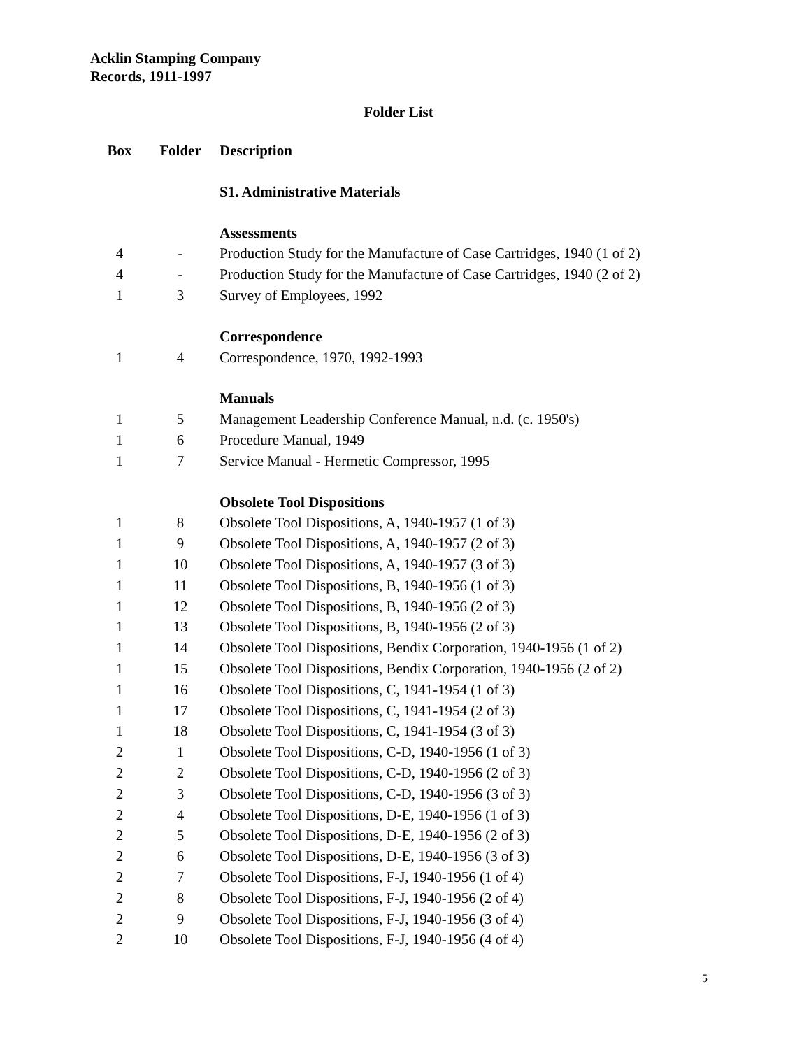Acklin Stamping Company
Records, 1911-1997
Folder List
| Box | Folder | Description |
| --- | --- | --- |
| | | S1. Administrative Materials |
| | | Assessments |
| 4 | - | Production Study for the Manufacture of Case Cartridges, 1940 (1 of 2) |
| 4 | - | Production Study for the Manufacture of Case Cartridges, 1940 (2 of 2) |
| 1 | 3 | Survey of Employees, 1992 |
| | | Correspondence |
| 1 | 4 | Correspondence, 1970, 1992-1993 |
| | | Manuals |
| 1 | 5 | Management Leadership Conference Manual, n.d. (c. 1950's) |
| 1 | 6 | Procedure Manual, 1949 |
| 1 | 7 | Service Manual - Hermetic Compressor, 1995 |
| | | Obsolete Tool Dispositions |
| 1 | 8 | Obsolete Tool Dispositions, A, 1940-1957 (1 of 3) |
| 1 | 9 | Obsolete Tool Dispositions, A, 1940-1957 (2 of 3) |
| 1 | 10 | Obsolete Tool Dispositions, A, 1940-1957 (3 of 3) |
| 1 | 11 | Obsolete Tool Dispositions, B, 1940-1956 (1 of 3) |
| 1 | 12 | Obsolete Tool Dispositions, B, 1940-1956 (2 of 3) |
| 1 | 13 | Obsolete Tool Dispositions, B, 1940-1956 (2 of 3) |
| 1 | 14 | Obsolete Tool Dispositions, Bendix Corporation, 1940-1956 (1 of 2) |
| 1 | 15 | Obsolete Tool Dispositions, Bendix Corporation, 1940-1956 (2 of 2) |
| 1 | 16 | Obsolete Tool Dispositions, C, 1941-1954 (1 of 3) |
| 1 | 17 | Obsolete Tool Dispositions, C, 1941-1954 (2 of 3) |
| 1 | 18 | Obsolete Tool Dispositions, C, 1941-1954 (3 of 3) |
| 2 | 1 | Obsolete Tool Dispositions, C-D, 1940-1956 (1 of 3) |
| 2 | 2 | Obsolete Tool Dispositions, C-D, 1940-1956 (2 of 3) |
| 2 | 3 | Obsolete Tool Dispositions, C-D, 1940-1956 (3 of 3) |
| 2 | 4 | Obsolete Tool Dispositions, D-E, 1940-1956 (1 of 3) |
| 2 | 5 | Obsolete Tool Dispositions, D-E, 1940-1956 (2 of 3) |
| 2 | 6 | Obsolete Tool Dispositions, D-E, 1940-1956 (3 of 3) |
| 2 | 7 | Obsolete Tool Dispositions, F-J, 1940-1956 (1 of 4) |
| 2 | 8 | Obsolete Tool Dispositions, F-J, 1940-1956 (2 of 4) |
| 2 | 9 | Obsolete Tool Dispositions, F-J, 1940-1956 (3 of 4) |
| 2 | 10 | Obsolete Tool Dispositions, F-J, 1940-1956 (4 of 4) |
5